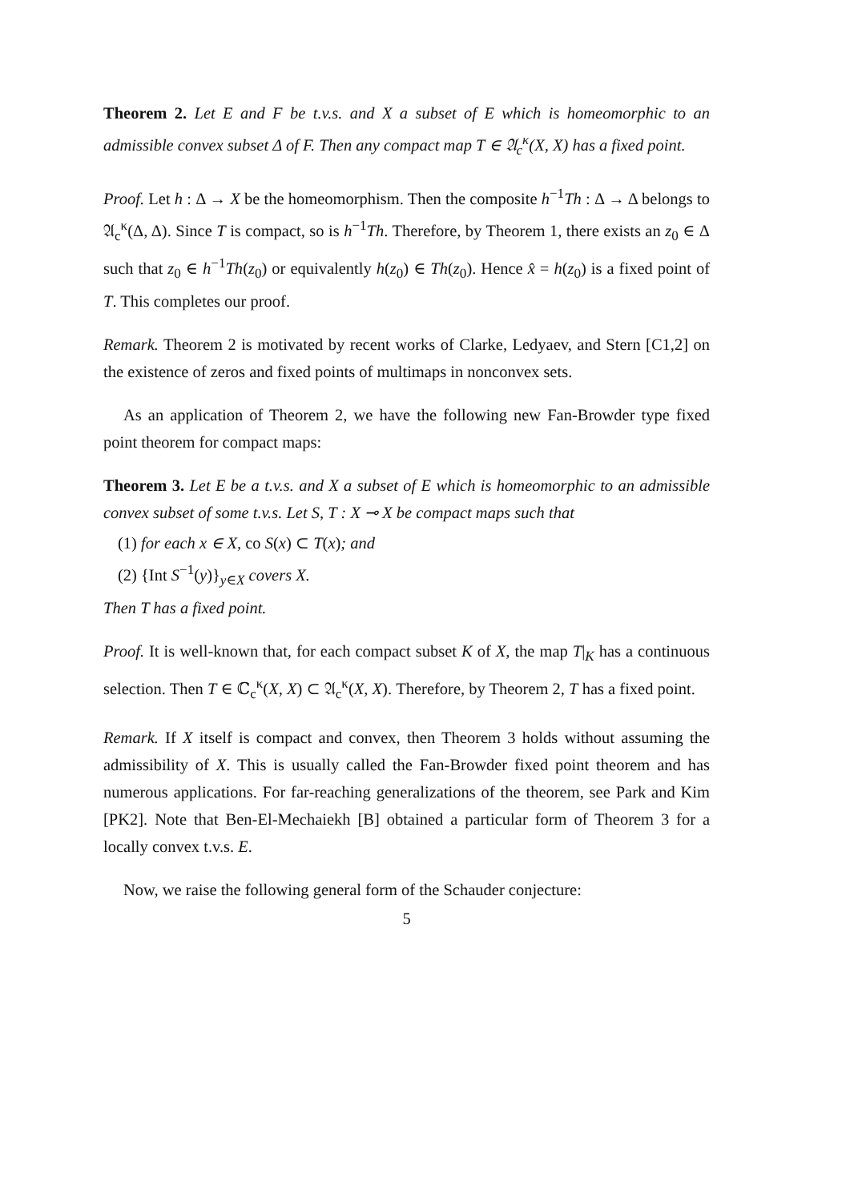Theorem 2. Let E and F be t.v.s. and X a subset of E which is homeomorphic to an admissible convex subset Δ of F. Then any compact map T ∈ 𝔄<sub>c</sub><sup>κ</sup>(X, X) has a fixed point.
Proof. Let h : Δ → X be the homeomorphism. Then the composite h<sup>−1</sup>Th : Δ → Δ belongs to 𝔄<sub>c</sub><sup>κ</sup>(Δ, Δ). Since T is compact, so is h<sup>−1</sup>Th. Therefore, by Theorem 1, there exists an z<sub>0</sub> ∈ Δ such that z<sub>0</sub> ∈ h<sup>−1</sup>Th(z<sub>0</sub>) or equivalently h(z<sub>0</sub>) ∈ Th(z<sub>0</sub>). Hence x̂ = h(z<sub>0</sub>) is a fixed point of T. This completes our proof.
Remark. Theorem 2 is motivated by recent works of Clarke, Ledyaev, and Stern [C1,2] on the existence of zeros and fixed points of multimaps in nonconvex sets.
As an application of Theorem 2, we have the following new Fan-Browder type fixed point theorem for compact maps:
Theorem 3. Let E be a t.v.s. and X a subset of E which is homeomorphic to an admissible convex subset of some t.v.s. Let S, T : X ⊸ X be compact maps such that
(1) for each x ∈ X, co S(x) ⊂ T(x); and
(2) {Int S<sup>−1</sup>(y)}<sub>y∈X</sub> covers X.
Then T has a fixed point.
Proof. It is well-known that, for each compact subset K of X, the map T|<sub>K</sub> has a continuous selection. Then T ∈ ℂ<sub>c</sub><sup>κ</sup>(X, X) ⊂ 𝔄<sub>c</sub><sup>κ</sup>(X, X). Therefore, by Theorem 2, T has a fixed point.
Remark. If X itself is compact and convex, then Theorem 3 holds without assuming the admissibility of X. This is usually called the Fan-Browder fixed point theorem and has numerous applications. For far-reaching generalizations of the theorem, see Park and Kim [PK2]. Note that Ben-El-Mechaiekh [B] obtained a particular form of Theorem 3 for a locally convex t.v.s. E.
Now, we raise the following general form of the Schauder conjecture:
5